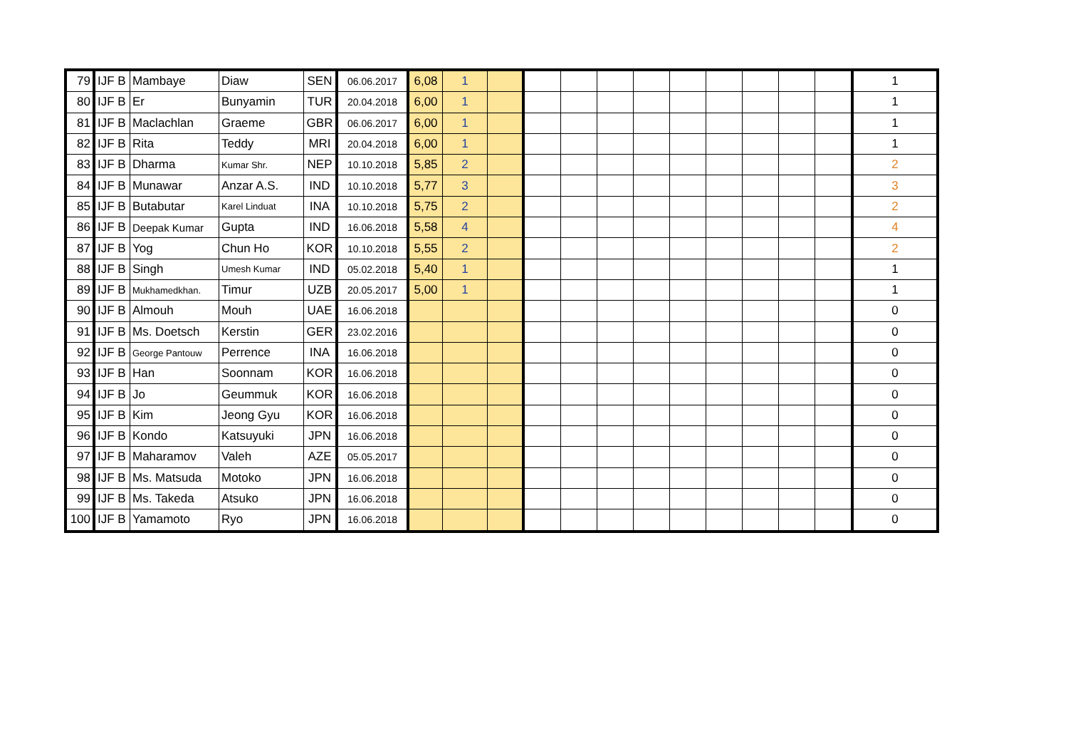| 79 | IJF B | Mambaye | Diaw | SEN | 06.06.2017 | 6,08 | 1 | | | | | | | | | | | 1 |
| 80 | IJF B | Er | Bunyamin | TUR | 20.04.2018 | 6,00 | 1 | | | | | | | | | | | 1 |
| 81 | IJF B | Maclachlan | Graeme | GBR | 06.06.2017 | 6,00 | 1 | | | | | | | | | | | 1 |
| 82 | IJF B | Rita | Teddy | MRI | 20.04.2018 | 6,00 | 1 | | | | | | | | | | | 1 |
| 83 | IJF B | Dharma | Kumar Shr. | NEP | 10.10.2018 | 5,85 | 2 | | | | | | | | | | | 2 |
| 84 | IJF B | Munawar | Anzar A.S. | IND | 10.10.2018 | 5,77 | 3 | | | | | | | | | | | 3 |
| 85 | IJF B | Butabutar | Karel Linduat | INA | 10.10.2018 | 5,75 | 2 | | | | | | | | | | | 2 |
| 86 | IJF B | Deepak Kumar | Gupta | IND | 16.06.2018 | 5,58 | 4 | | | | | | | | | | | 4 |
| 87 | IJF B | Yog | Chun Ho | KOR | 10.10.2018 | 5,55 | 2 | | | | | | | | | | | 2 |
| 88 | IJF B | Singh | Umesh Kumar | IND | 05.02.2018 | 5,40 | 1 | | | | | | | | | | | 1 |
| 89 | IJF B | Mukhamedkhan. | Timur | UZB | 20.05.2017 | 5,00 | 1 | | | | | | | | | | | 1 |
| 90 | IJF B | Almouh | Mouh | UAE | 16.06.2018 | | | | | | | | | | | | | 0 |
| 91 | IJF B | Ms. Doetsch | Kerstin | GER | 23.02.2016 | | | | | | | | | | | | | 0 |
| 92 | IJF B | George Pantouw | Perrence | INA | 16.06.2018 | | | | | | | | | | | | | 0 |
| 93 | IJF B | Han | Soonnam | KOR | 16.06.2018 | | | | | | | | | | | | | 0 |
| 94 | IJF B | Jo | Geummuk | KOR | 16.06.2018 | | | | | | | | | | | | | 0 |
| 95 | IJF B | Kim | Jeong Gyu | KOR | 16.06.2018 | | | | | | | | | | | | | 0 |
| 96 | IJF B | Kondo | Katsuyuki | JPN | 16.06.2018 | | | | | | | | | | | | | 0 |
| 97 | IJF B | Maharamov | Valeh | AZE | 05.05.2017 | | | | | | | | | | | | | 0 |
| 98 | IJF B | Ms. Matsuda | Motoko | JPN | 16.06.2018 | | | | | | | | | | | | | 0 |
| 99 | IJF B | Ms. Takeda | Atsuko | JPN | 16.06.2018 | | | | | | | | | | | | | 0 |
| 100 | IJF B | Yamamoto | Ryo | JPN | 16.06.2018 | | | | | | | | | | | | | 0 |